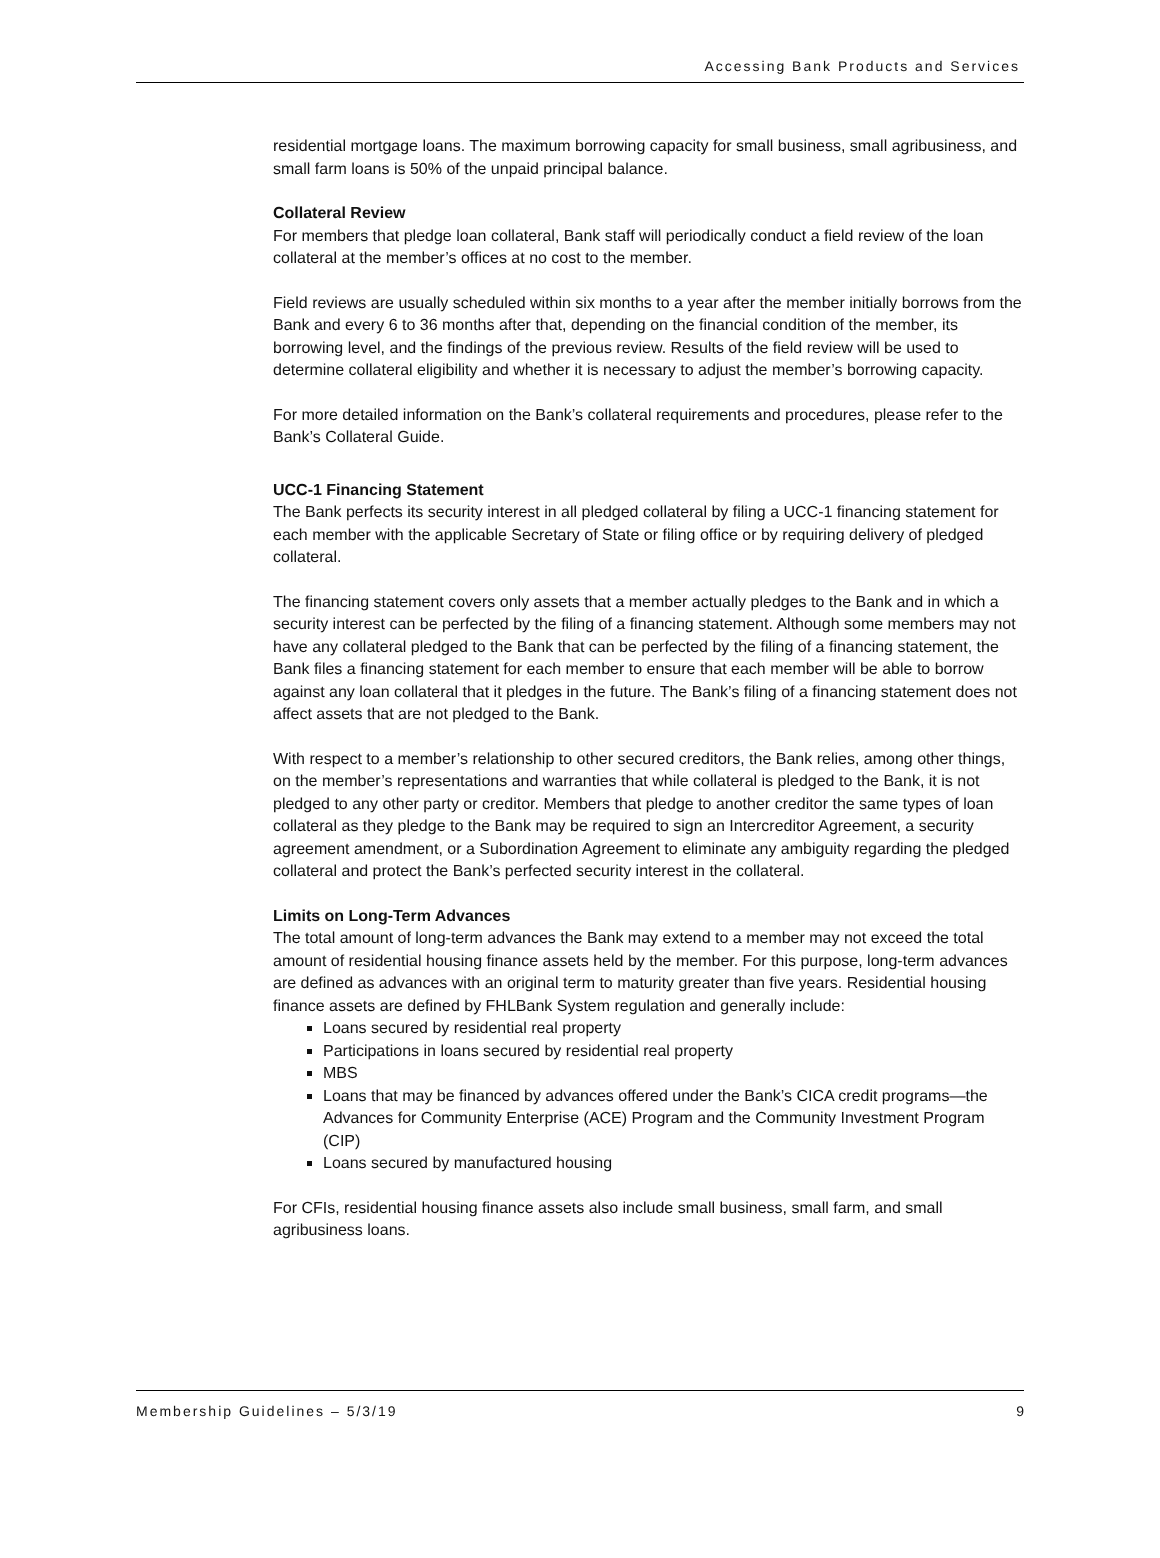Accessing Bank Products and Services
residential mortgage loans. The maximum borrowing capacity for small business, small agribusiness, and small farm loans is 50% of the unpaid principal balance.
Collateral Review
For members that pledge loan collateral, Bank staff will periodically conduct a field review of the loan collateral at the member’s offices at no cost to the member.
Field reviews are usually scheduled within six months to a year after the member initially borrows from the Bank and every 6 to 36 months after that, depending on the financial condition of the member, its borrowing level, and the findings of the previous review. Results of the field review will be used to determine collateral eligibility and whether it is necessary to adjust the member’s borrowing capacity.
For more detailed information on the Bank’s collateral requirements and procedures, please refer to the Bank’s Collateral Guide.
UCC-1 Financing Statement
The Bank perfects its security interest in all pledged collateral by filing a UCC-1 financing statement for each member with the applicable Secretary of State or filing office or by requiring delivery of pledged collateral.
The financing statement covers only assets that a member actually pledges to the Bank and in which a security interest can be perfected by the filing of a financing statement. Although some members may not have any collateral pledged to the Bank that can be perfected by the filing of a financing statement, the Bank files a financing statement for each member to ensure that each member will be able to borrow against any loan collateral that it pledges in the future. The Bank’s filing of a financing statement does not affect assets that are not pledged to the Bank.
With respect to a member’s relationship to other secured creditors, the Bank relies, among other things, on the member’s representations and warranties that while collateral is pledged to the Bank, it is not pledged to any other party or creditor. Members that pledge to another creditor the same types of loan collateral as they pledge to the Bank may be required to sign an Intercreditor Agreement, a security agreement amendment, or a Subordination Agreement to eliminate any ambiguity regarding the pledged collateral and protect the Bank’s perfected security interest in the collateral.
Limits on Long-Term Advances
The total amount of long-term advances the Bank may extend to a member may not exceed the total amount of residential housing finance assets held by the member. For this purpose, long-term advances are defined as advances with an original term to maturity greater than five years. Residential housing finance assets are defined by FHLBank System regulation and generally include:
Loans secured by residential real property
Participations in loans secured by residential real property
MBS
Loans that may be financed by advances offered under the Bank’s CICA credit programs—the Advances for Community Enterprise (ACE) Program and the Community Investment Program (CIP)
Loans secured by manufactured housing
For CFIs, residential housing finance assets also include small business, small farm, and small agribusiness loans.
Membership Guidelines – 5/3/19 9